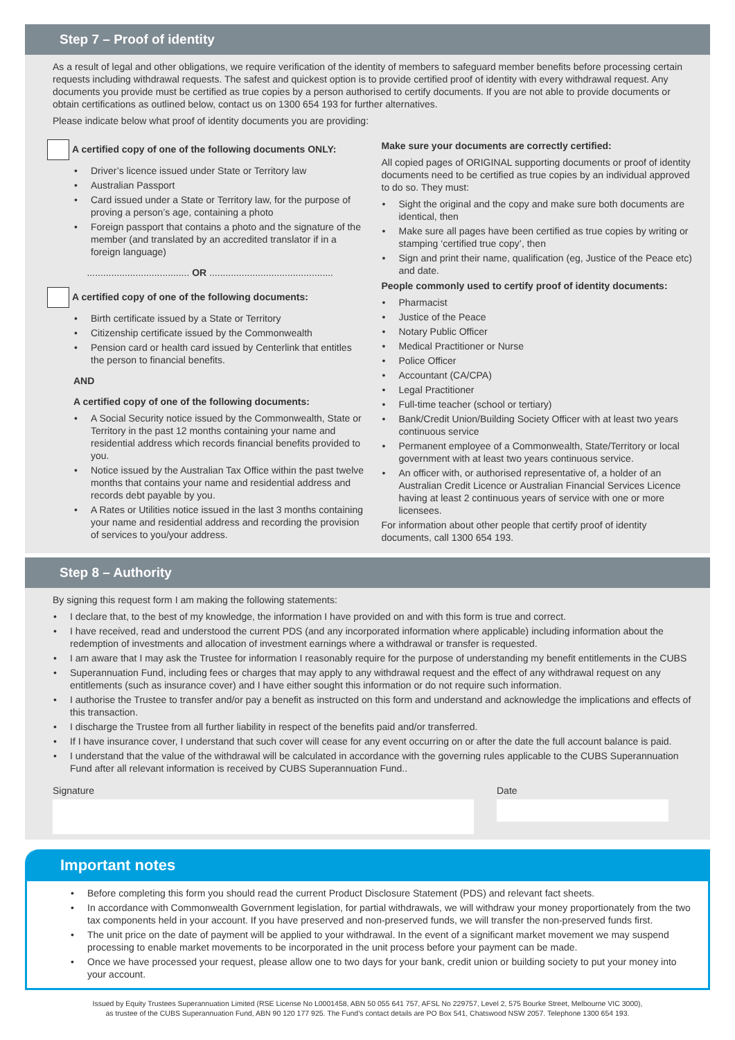Step 7 – Proof of identity
As a result of legal and other obligations, we require verification of the identity of members to safeguard member benefits before processing certain requests including withdrawal requests. The safest and quickest option is to provide certified proof of identity with every withdrawal request. Any documents you provide must be certified as true copies by a person authorised to certify documents. If you are not able to provide documents or obtain certifications as outlined below, contact us on 1300 654 193 for further alternatives.
Please indicate below what proof of identity documents you are providing:
A certified copy of one of the following documents ONLY:
Driver’s licence issued under State or Territory law
Australian Passport
Card issued under a State or Territory law, for the purpose of proving a person’s age, containing a photo
Foreign passport that contains a photo and the signature of the member (and translated by an accredited translator if in a foreign language)
...................................... OR ..............................................
A certified copy of one of the following documents:
Birth certificate issued by a State or Territory
Citizenship certificate issued by the Commonwealth
Pension card or health card issued by Centerlink that entitles
the person to financial benefits.
AND
A certified copy of one of the following documents:
A Social Security notice issued by the Commonwealth, State or Territory in the past 12 months containing your name and residential address which records financial benefits provided to you.
Notice issued by the Australian Tax Office within the past twelve months that contains your name and residential address and records debt payable by you.
A Rates or Utilities notice issued in the last 3 months containing your name and residential address and recording the provision of services to you/your address.
Make sure your documents are correctly certified:
All copied pages of ORIGINAL supporting documents or proof of identity documents need to be certified as true copies by an individual approved to do so. They must:
Sight the original and the copy and make sure both documents are identical, then
Make sure all pages have been certified as true copies by writing or stamping ‘certified true copy’, then
Sign and print their name, qualification (eg, Justice of the Peace etc) and date.
People commonly used to certify proof of identity documents:
Pharmacist
Justice of the Peace
Notary Public Officer
Medical Practitioner or Nurse
Police Officer
Accountant (CA/CPA)
Legal Practitioner
Full-time teacher (school or tertiary)
Bank/Credit Union/Building Society Officer with at least two years continuous service
Permanent employee of a Commonwealth, State/Territory or local government with at least two years continuous service.
An officer with, or authorised representative of, a holder of an Australian Credit Licence or Australian Financial Services Licence having at least 2 continuous years of service with one or more licensees.
For information about other people that certify proof of identity documents, call 1300 654 193.
Step 8 – Authority
By signing this request form I am making the following statements:
I declare that, to the best of my knowledge, the information I have provided on and with this form is true and correct.
I have received, read and understood the current PDS (and any incorporated information where applicable) including information about the redemption of investments and allocation of investment earnings where a withdrawal or transfer is requested.
I am aware that I may ask the Trustee for information I reasonably require for the purpose of understanding my benefit entitlements in the CUBS
Superannuation Fund, including fees or charges that may apply to any withdrawal request and the effect of any withdrawal request on any entitlements (such as insurance cover) and I have either sought this information or do not require such information.
I authorise the Trustee to transfer and/or pay a benefit as instructed on this form and understand and acknowledge the implications and effects of this transaction.
I discharge the Trustee from all further liability in respect of the benefits paid and/or transferred.
If I have insurance cover, I understand that such cover will cease for any event occurring on or after the date the full account balance is paid.
I understand that the value of the withdrawal will be calculated in accordance with the governing rules applicable to the CUBS Superannuation Fund after all relevant information is received by CUBS Superannuation Fund..
Signature Date
Important notes
Before completing this form you should read the current Product Disclosure Statement (PDS) and relevant fact sheets.
In accordance with Commonwealth Government legislation, for partial withdrawals, we will withdraw your money proportionately from the two tax components held in your account. If you have preserved and non-preserved funds, we will transfer the non-preserved funds first.
The unit price on the date of payment will be applied to your withdrawal. In the event of a significant market movement we may suspend processing to enable market movements to be incorporated in the unit process before your payment can be made.
Once we have processed your request, please allow one to two days for your bank, credit union or building society to put your money into your account.
Issued by Equity Trustees Superannuation Limited (RSE License No L0001458, ABN 50 055 641 757, AFSL No 229757, Level 2, 575 Bourke Street, Melbourne VIC 3000),
as trustee of the CUBS Superannuation Fund, ABN 90 120 177 925. The Fund’s contact details are PO Box 541, Chatswood NSW 2057. Telephone 1300 654 193.